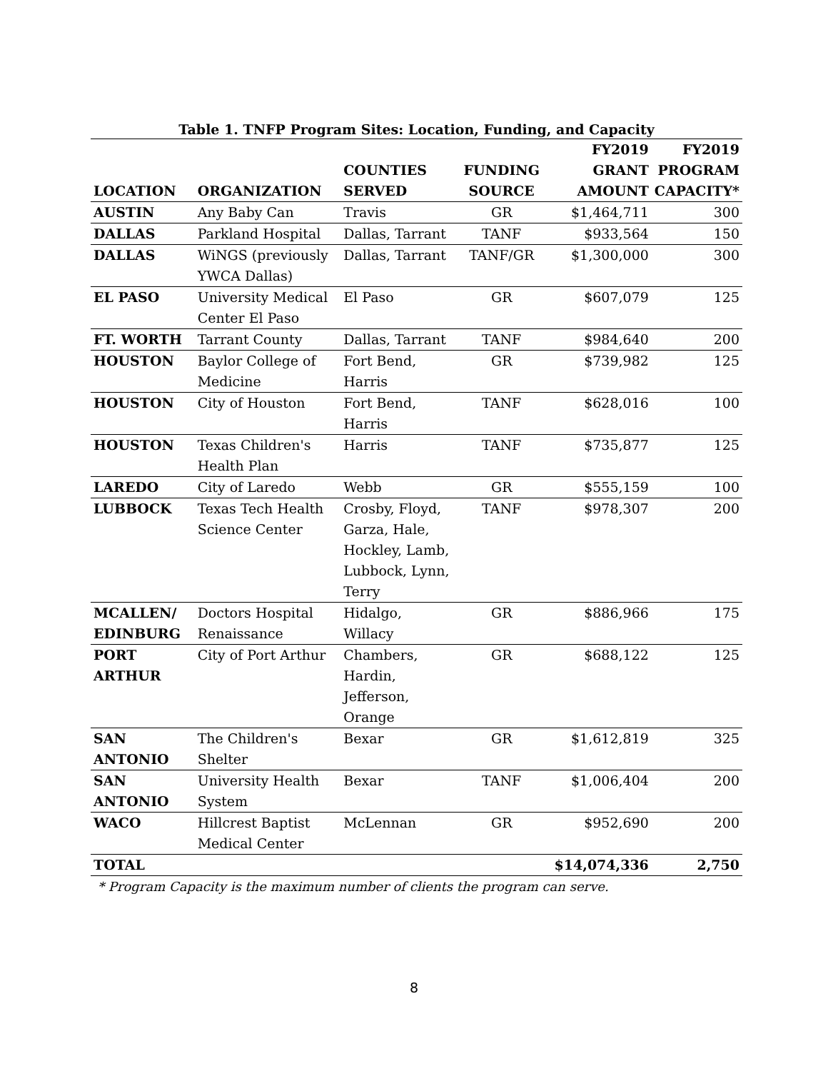Table 1. TNFP Program Sites: Location, Funding, and Capacity
| LOCATION | ORGANIZATION | COUNTIES SERVED | FUNDING SOURCE | FY2019 GRANT AMOUNT | FY2019 PROGRAM CAPACITY* |
| --- | --- | --- | --- | --- | --- |
| AUSTIN | Any Baby Can | Travis | GR | $1,464,711 | 300 |
| DALLAS | Parkland Hospital | Dallas, Tarrant | TANF | $933,564 | 150 |
| DALLAS | WiNGS (previously YWCA Dallas) | Dallas, Tarrant | TANF/GR | $1,300,000 | 300 |
| EL PASO | University Medical Center El Paso | El Paso | GR | $607,079 | 125 |
| FT. WORTH | Tarrant County | Dallas, Tarrant | TANF | $984,640 | 200 |
| HOUSTON | Baylor College of Medicine | Fort Bend, Harris | GR | $739,982 | 125 |
| HOUSTON | City of Houston | Fort Bend, Harris | TANF | $628,016 | 100 |
| HOUSTON | Texas Children's Health Plan | Harris | TANF | $735,877 | 125 |
| LAREDO | City of Laredo | Webb | GR | $555,159 | 100 |
| LUBBOCK | Texas Tech Health Science Center | Crosby, Floyd, Garza, Hale, Hockley, Lamb, Lubbock, Lynn, Terry | TANF | $978,307 | 200 |
| MCALLEN/ EDINBURG | Doctors Hospital Renaissance | Hidalgo, Willacy | GR | $886,966 | 175 |
| PORT ARTHUR | City of Port Arthur | Chambers, Hardin, Jefferson, Orange | GR | $688,122 | 125 |
| SAN ANTONIO | The Children's Shelter | Bexar | GR | $1,612,819 | 325 |
| SAN ANTONIO | University Health System | Bexar | TANF | $1,006,404 | 200 |
| WACO | Hillcrest Baptist Medical Center | McLennan | GR | $952,690 | 200 |
| TOTAL | | | | $14,074,336 | 2,750 |
* Program Capacity is the maximum number of clients the program can serve.
8